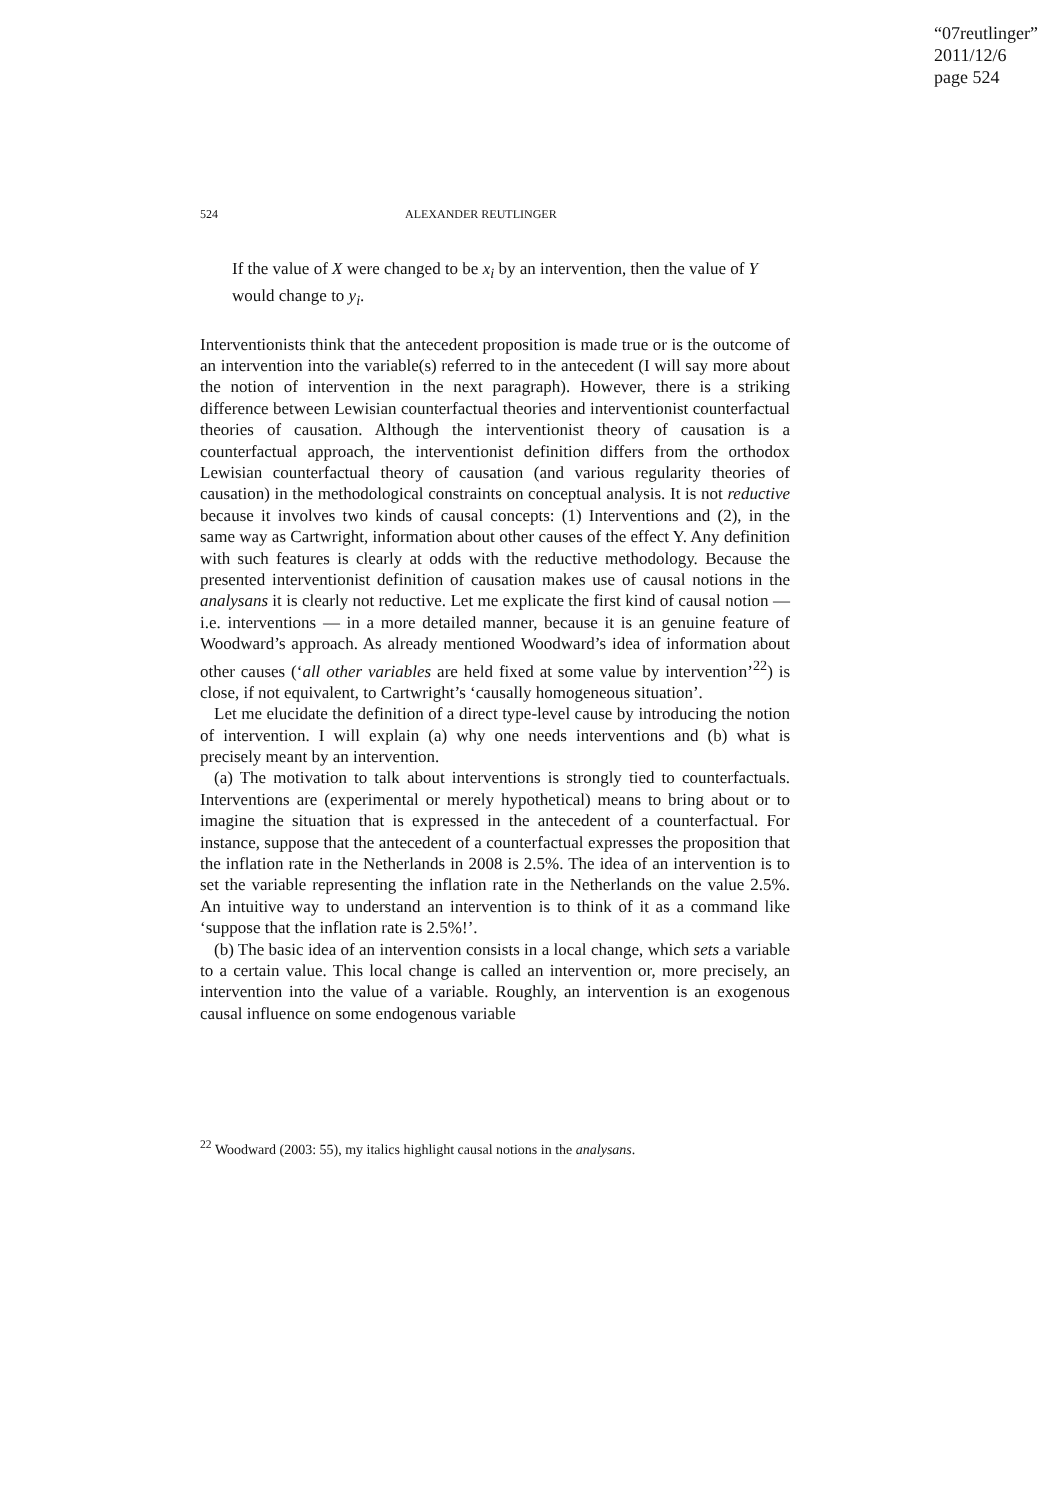“07reutlinger”
2011/12/6
page 524
524 ALEXANDER REUTLINGER
If the value of X were changed to be x<sub>i</sub> by an intervention, then the value of Y would change to y<sub>i</sub>.
Interventionists think that the antecedent proposition is made true or is the outcome of an intervention into the variable(s) referred to in the antecedent (I will say more about the notion of intervention in the next paragraph). However, there is a striking difference between Lewisian counterfactual theories and interventionist counterfactual theories of causation. Although the interventionist theory of causation is a counterfactual approach, the interventionist definition differs from the orthodox Lewisian counterfactual theory of causation (and various regularity theories of causation) in the methodological constraints on conceptual analysis. It is not reductive because it involves two kinds of causal concepts: (1) Interventions and (2), in the same way as Cartwright, information about other causes of the effect Y. Any definition with such features is clearly at odds with the reductive methodology. Because the presented interventionist definition of causation makes use of causal notions in the analysans it is clearly not reductive. Let me explicate the first kind of causal notion — i.e. interventions — in a more detailed manner, because it is an genuine feature of Woodward’s approach. As already mentioned Woodward’s idea of information about other causes (‘all other variables are held fixed at some value by intervention’<sup>22</sup>) is close, if not equivalent, to Cartwright’s ‘causally homogeneous situation’.
Let me elucidate the definition of a direct type-level cause by introducing the notion of intervention. I will explain (a) why one needs interventions and (b) what is precisely meant by an intervention.
(a) The motivation to talk about interventions is strongly tied to counterfactuals. Interventions are (experimental or merely hypothetical) means to bring about or to imagine the situation that is expressed in the antecedent of a counterfactual. For instance, suppose that the antecedent of a counterfactual expresses the proposition that the inflation rate in the Netherlands in 2008 is 2.5%. The idea of an intervention is to set the variable representing the inflation rate in the Netherlands on the value 2.5%. An intuitive way to understand an intervention is to think of it as a command like ‘suppose that the inflation rate is 2.5%!’.
(b) The basic idea of an intervention consists in a local change, which sets a variable to a certain value. This local change is called an intervention or, more precisely, an intervention into the value of a variable. Roughly, an intervention is an exogenous causal influence on some endogenous variable
<sup>22</sup> Woodward (2003: 55), my italics highlight causal notions in the analysans.